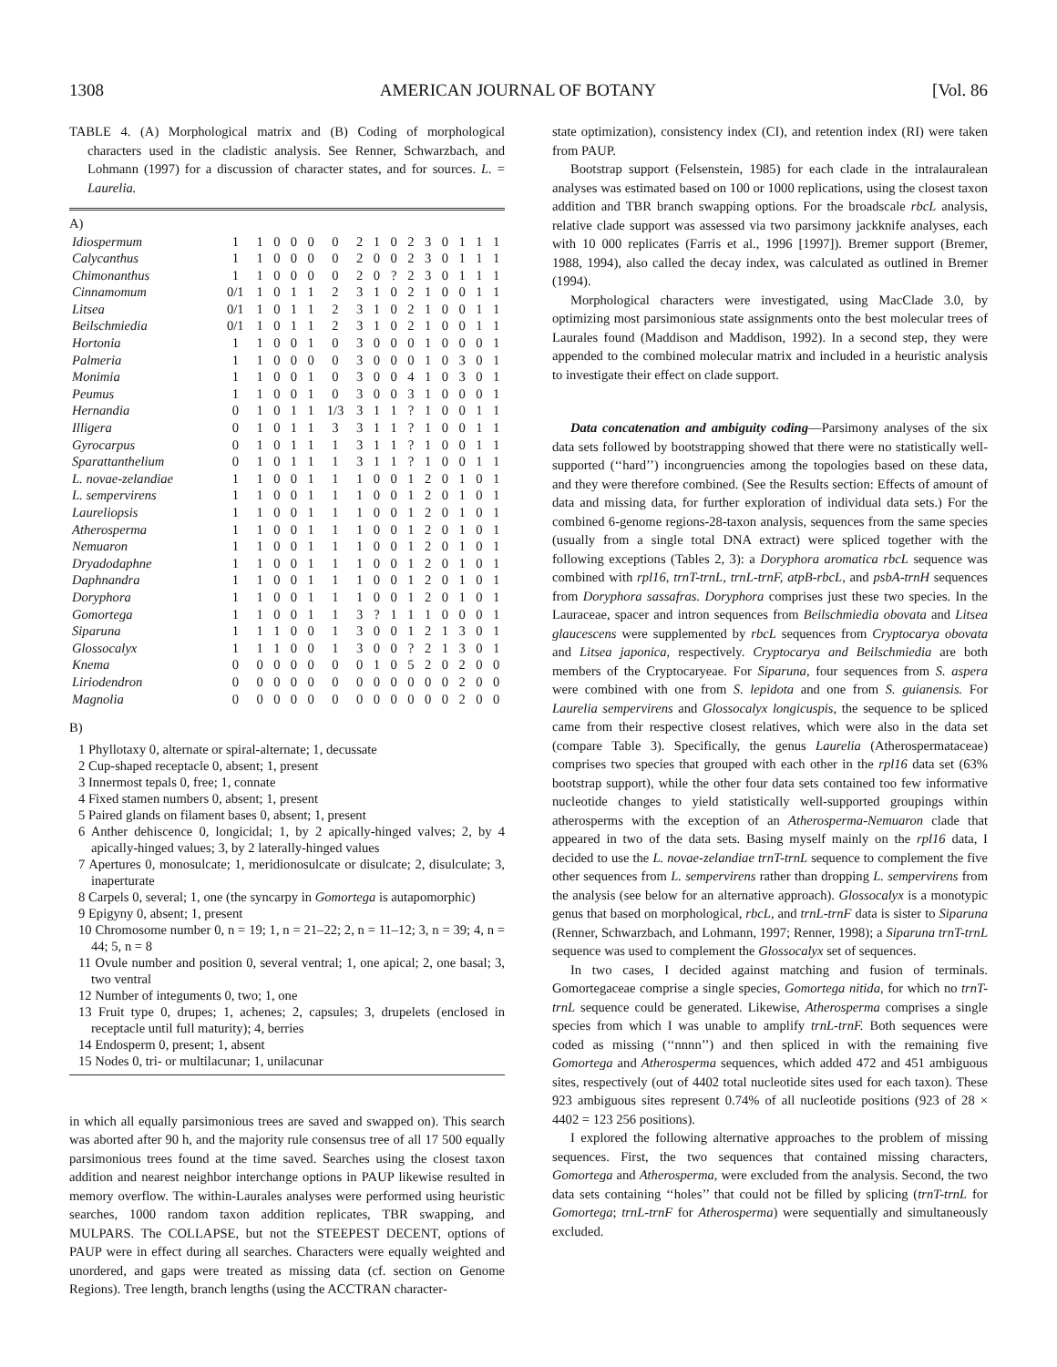1308 AMERICAN JOURNAL OF BOTANY [Vol. 86
TABLE 4. (A) Morphological matrix and (B) Coding of morphological characters used in the cladistic analysis. See Renner, Schwarzbach, and Lohmann (1997) for a discussion of character states, and for sources. L. = Laurelia.
A)
| Idiospermum | 1 | 1 | 0 | 0 | 0 | 0 | 2 | 1 | 0 | 2 | 3 | 0 | 1 | 1 | 1 |
| Calycanthus | 1 | 1 | 0 | 0 | 0 | 0 | 2 | 0 | 0 | 2 | 3 | 0 | 1 | 1 | 1 |
| Chimonanthus | 1 | 1 | 0 | 0 | 0 | 0 | 2 | 0 | ? | 2 | 3 | 0 | 1 | 1 | 1 |
| Cinnamomum | 0/1 | 1 | 0 | 1 | 1 | 2 | 3 | 1 | 0 | 2 | 1 | 0 | 0 | 1 | 1 |
| Litsea | 0/1 | 1 | 0 | 1 | 1 | 2 | 3 | 1 | 0 | 2 | 1 | 0 | 0 | 1 | 1 |
| Beilschmiedia | 0/1 | 1 | 0 | 1 | 1 | 2 | 3 | 1 | 0 | 2 | 1 | 0 | 0 | 1 | 1 |
| Hortonia | 1 | 1 | 0 | 0 | 1 | 0 | 3 | 0 | 0 | 0 | 1 | 0 | 0 | 0 | 1 |
| Palmeria | 1 | 1 | 0 | 0 | 0 | 0 | 3 | 0 | 0 | 0 | 1 | 0 | 3 | 0 | 1 |
| Monimia | 1 | 1 | 0 | 0 | 1 | 0 | 3 | 0 | 0 | 4 | 1 | 0 | 3 | 0 | 1 |
| Peumus | 1 | 1 | 0 | 0 | 1 | 0 | 3 | 0 | 0 | 3 | 1 | 0 | 0 | 0 | 1 |
| Hernandia | 0 | 1 | 0 | 1 | 1 | 1/3 | 3 | 1 | 1 | ? | 1 | 0 | 0 | 1 | 1 |
| Illigera | 0 | 1 | 0 | 1 | 1 | 3 | 3 | 1 | 1 | ? | 1 | 0 | 0 | 1 | 1 |
| Gyrocarpus | 0 | 1 | 0 | 1 | 1 | 1 | 3 | 1 | 1 | ? | 1 | 0 | 0 | 1 | 1 |
| Sparattanthelium | 0 | 1 | 0 | 1 | 1 | 1 | 3 | 1 | 1 | ? | 1 | 0 | 0 | 1 | 1 |
| L. novae-zelandiae | 1 | 1 | 0 | 0 | 1 | 1 | 1 | 0 | 0 | 1 | 2 | 0 | 1 | 0 | 1 |
| L. sempervirens | 1 | 1 | 0 | 0 | 1 | 1 | 1 | 0 | 0 | 1 | 2 | 0 | 1 | 0 | 1 |
| Laureliopsis | 1 | 1 | 0 | 0 | 1 | 1 | 1 | 0 | 0 | 1 | 2 | 0 | 1 | 0 | 1 |
| Atherosperma | 1 | 1 | 0 | 0 | 1 | 1 | 1 | 0 | 0 | 1 | 2 | 0 | 1 | 0 | 1 |
| Nemuaron | 1 | 1 | 0 | 0 | 1 | 1 | 1 | 0 | 0 | 1 | 2 | 0 | 1 | 0 | 1 |
| Dryadodaphne | 1 | 1 | 0 | 0 | 1 | 1 | 1 | 0 | 0 | 1 | 2 | 0 | 1 | 0 | 1 |
| Daphnandra | 1 | 1 | 0 | 0 | 1 | 1 | 1 | 0 | 0 | 1 | 2 | 0 | 1 | 0 | 1 |
| Doryphora | 1 | 1 | 0 | 0 | 1 | 1 | 1 | 0 | 0 | 1 | 2 | 0 | 1 | 0 | 1 |
| Gomortega | 1 | 1 | 0 | 0 | 1 | 1 | 3 | ? | 1 | 1 | 1 | 0 | 0 | 0 | 1 |
| Siparuna | 1 | 1 | 1 | 0 | 0 | 1 | 3 | 0 | 0 | 1 | 2 | 1 | 3 | 0 | 1 |
| Glossocalyx | 1 | 1 | 1 | 0 | 0 | 1 | 3 | 0 | 0 | ? | 2 | 1 | 3 | 0 | 1 |
| Knema | 0 | 0 | 0 | 0 | 0 | 0 | 0 | 1 | 0 | 5 | 2 | 0 | 2 | 0 | 0 |
| Liriodendron | 0 | 0 | 0 | 0 | 0 | 0 | 0 | 0 | 0 | 0 | 0 | 0 | 2 | 0 | 0 |
| Magnolia | 0 | 0 | 0 | 0 | 0 | 0 | 0 | 0 | 0 | 0 | 0 | 0 | 2 | 0 | 0 |
B)
1 Phyllotaxy 0, alternate or spiral-alternate; 1, decussate
2 Cup-shaped receptacle 0, absent; 1, present
3 Innermost tepals 0, free; 1, connate
4 Fixed stamen numbers 0, absent; 1, present
5 Paired glands on filament bases 0, absent; 1, present
6 Anther dehiscence 0, longicidal; 1, by 2 apically-hinged valves; 2, by 4 apically-hinged values; 3, by 2 laterally-hinged values
7 Apertures 0, monosulcate; 1, meridionosulcate or disulcate; 2, disulculate; 3, inaperturate
8 Carpels 0, several; 1, one (the syncarpy in Gomortega is autapomorphic)
9 Epigyny 0, absent; 1, present
10 Chromosome number 0, n = 19; 1, n = 21–22; 2, n = 11–12; 3, n = 39; 4, n = 44; 5, n = 8
11 Ovule number and position 0, several ventral; 1, one apical; 2, one basal; 3, two ventral
12 Number of integuments 0, two; 1, one
13 Fruit type 0, drupes; 1, achenes; 2, capsules; 3, drupelets (enclosed in receptacle until full maturity); 4, berries
14 Endosperm 0, present; 1, absent
15 Nodes 0, tri- or multilacunar; 1, unilacunar
in which all equally parsimonious trees are saved and swapped on). This search was aborted after 90 h, and the majority rule consensus tree of all 17 500 equally parsimonious trees found at the time saved. Searches using the closest taxon addition and nearest neighbor interchange options in PAUP likewise resulted in memory overflow. The within-Laurales analyses were performed using heuristic searches, 1000 random taxon addition replicates, TBR swapping, and MULPARS. The COLLAPSE, but not the STEEPEST DECENT, options of PAUP were in effect during all searches. Characters were equally weighted and unordered, and gaps were treated as missing data (cf. section on Genome Regions). Tree length, branch lengths (using the ACCTRAN character-
state optimization), consistency index (CI), and retention index (RI) were taken from PAUP.
Bootstrap support (Felsenstein, 1985) for each clade in the intralauralean analyses was estimated based on 100 or 1000 replications, using the closest taxon addition and TBR branch swapping options. For the broadscale rbcL analysis, relative clade support was assessed via two parsimony jackknife analyses, each with 10 000 replicates (Farris et al., 1996 [1997]). Bremer support (Bremer, 1988, 1994), also called the decay index, was calculated as outlined in Bremer (1994).
Morphological characters were investigated, using MacClade 3.0, by optimizing most parsimonious state assignments onto the best molecular trees of Laurales found (Maddison and Maddison, 1992). In a second step, they were appended to the combined molecular matrix and included in a heuristic analysis to investigate their effect on clade support.
Data concatenation and ambiguity coding—Parsimony analyses of the six data sets followed by bootstrapping showed that there were no statistically well-supported (‘‘hard’’) incongruencies among the topologies based on these data, and they were therefore combined. (See the Results section: Effects of amount of data and missing data, for further exploration of individual data sets.) For the combined 6-genome regions-28-taxon analysis, sequences from the same species (usually from a single total DNA extract) were spliced together with the following exceptions (Tables 2, 3): a Doryphora aromatica rbcL sequence was combined with rpl16, trnT-trnL, trnL-trnF, atpB-rbcL, and psbA-trnH sequences from Doryphora sassafras. Doryphora comprises just these two species. In the Lauraceae, spacer and intron sequences from Beilschmiedia obovata and Litsea glaucescens were supplemented by rbcL sequences from Cryptocarya obovata and Litsea japonica, respectively. Cryptocarya and Beilschmiedia are both members of the Cryptocaryeae. For Siparuna, four sequences from S. aspera were combined with one from S. lepidota and one from S. guianensis. For Laurelia sempervirens and Glossocalyx longicuspis, the sequence to be spliced came from their respective closest relatives, which were also in the data set (compare Table 3). Specifically, the genus Laurelia (Atherospermataceae) comprises two species that grouped with each other in the rpl16 data set (63% bootstrap support), while the other four data sets contained too few informative nucleotide changes to yield statistically well-supported groupings within atherosperms with the exception of an Atherosperma-Nemuaron clade that appeared in two of the data sets. Basing myself mainly on the rpl16 data, I decided to use the L. novae-zelandiae trnT-trnL sequence to complement the five other sequences from L. sempervirens rather than dropping L. sempervirens from the analysis (see below for an alternative approach). Glossocalyx is a monotypic genus that based on morphological, rbcL, and trnL-trnF data is sister to Siparuna (Renner, Schwarzbach, and Lohmann, 1997; Renner, 1998); a Siparuna trnT-trnL sequence was used to complement the Glossocalyx set of sequences.
In two cases, I decided against matching and fusion of terminals. Gomortegaceae comprise a single species, Gomortega nitida, for which no trnT-trnL sequence could be generated. Likewise, Atherosperma comprises a single species from which I was unable to amplify trnL-trnF. Both sequences were coded as missing (‘‘nnnn’’) and then spliced in with the remaining five Gomortega and Atherosperma sequences, which added 472 and 451 ambiguous sites, respectively (out of 4402 total nucleotide sites used for each taxon). These 923 ambiguous sites represent 0.74% of all nucleotide positions (923 of 28 × 4402 = 123 256 positions).
I explored the following alternative approaches to the problem of missing sequences. First, the two sequences that contained missing characters, Gomortega and Atherosperma, were excluded from the analysis. Second, the two data sets containing ‘‘holes’’ that could not be filled by splicing (trnT-trnL for Gomortega; trnL-trnF for Atherosperma) were sequentially and simultaneously excluded.